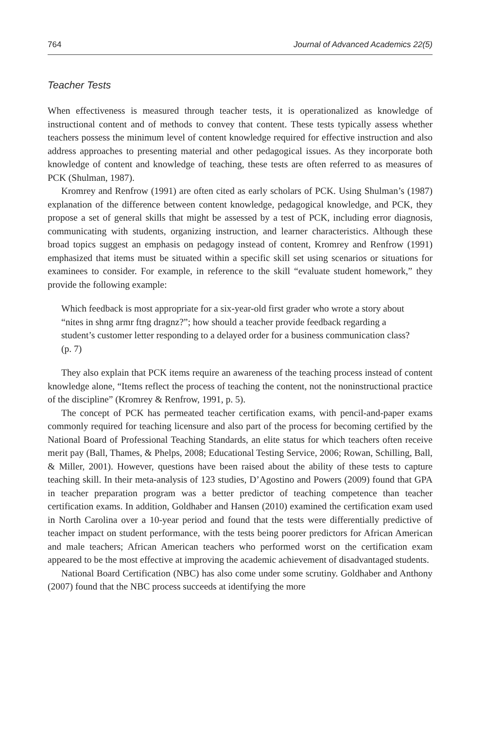764 Journal of Advanced Academics 22(5)
Teacher Tests
When effectiveness is measured through teacher tests, it is operationalized as knowledge of instructional content and of methods to convey that content. These tests typically assess whether teachers possess the minimum level of content knowledge required for effective instruction and also address approaches to presenting material and other pedagogical issues. As they incorporate both knowledge of content and knowledge of teaching, these tests are often referred to as measures of PCK (Shulman, 1987).
Kromrey and Renfrow (1991) are often cited as early scholars of PCK. Using Shulman’s (1987) explanation of the difference between content knowledge, pedagogical knowledge, and PCK, they propose a set of general skills that might be assessed by a test of PCK, including error diagnosis, communicating with students, organizing instruction, and learner characteristics. Although these broad topics suggest an emphasis on pedagogy instead of content, Kromrey and Renfrow (1991) emphasized that items must be situated within a specific skill set using scenarios or situations for examinees to consider. For example, in reference to the skill “evaluate student homework,” they provide the following example:
Which feedback is most appropriate for a six-year-old first grader who wrote a story about “nites in shng armr ftng dragnz?”; how should a teacher provide feedback regarding a student’s customer letter responding to a delayed order for a business communication class? (p. 7)
They also explain that PCK items require an awareness of the teaching process instead of content knowledge alone, “Items reflect the process of teaching the content, not the noninstructional practice of the discipline” (Kromrey & Renfrow, 1991, p. 5).
The concept of PCK has permeated teacher certification exams, with pencil-and-paper exams commonly required for teaching licensure and also part of the process for becoming certified by the National Board of Professional Teaching Standards, an elite status for which teachers often receive merit pay (Ball, Thames, & Phelps, 2008; Educational Testing Service, 2006; Rowan, Schilling, Ball, & Miller, 2001). However, questions have been raised about the ability of these tests to capture teaching skill. In their meta-analysis of 123 studies, D’Agostino and Powers (2009) found that GPA in teacher preparation program was a better predictor of teaching competence than teacher certification exams. In addition, Goldhaber and Hansen (2010) examined the certification exam used in North Carolina over a 10-year period and found that the tests were differentially predictive of teacher impact on student performance, with the tests being poorer predictors for African American and male teachers; African American teachers who performed worst on the certification exam appeared to be the most effective at improving the academic achievement of disadvantaged students.
National Board Certification (NBC) has also come under some scrutiny. Goldhaber and Anthony (2007) found that the NBC process succeeds at identifying the more